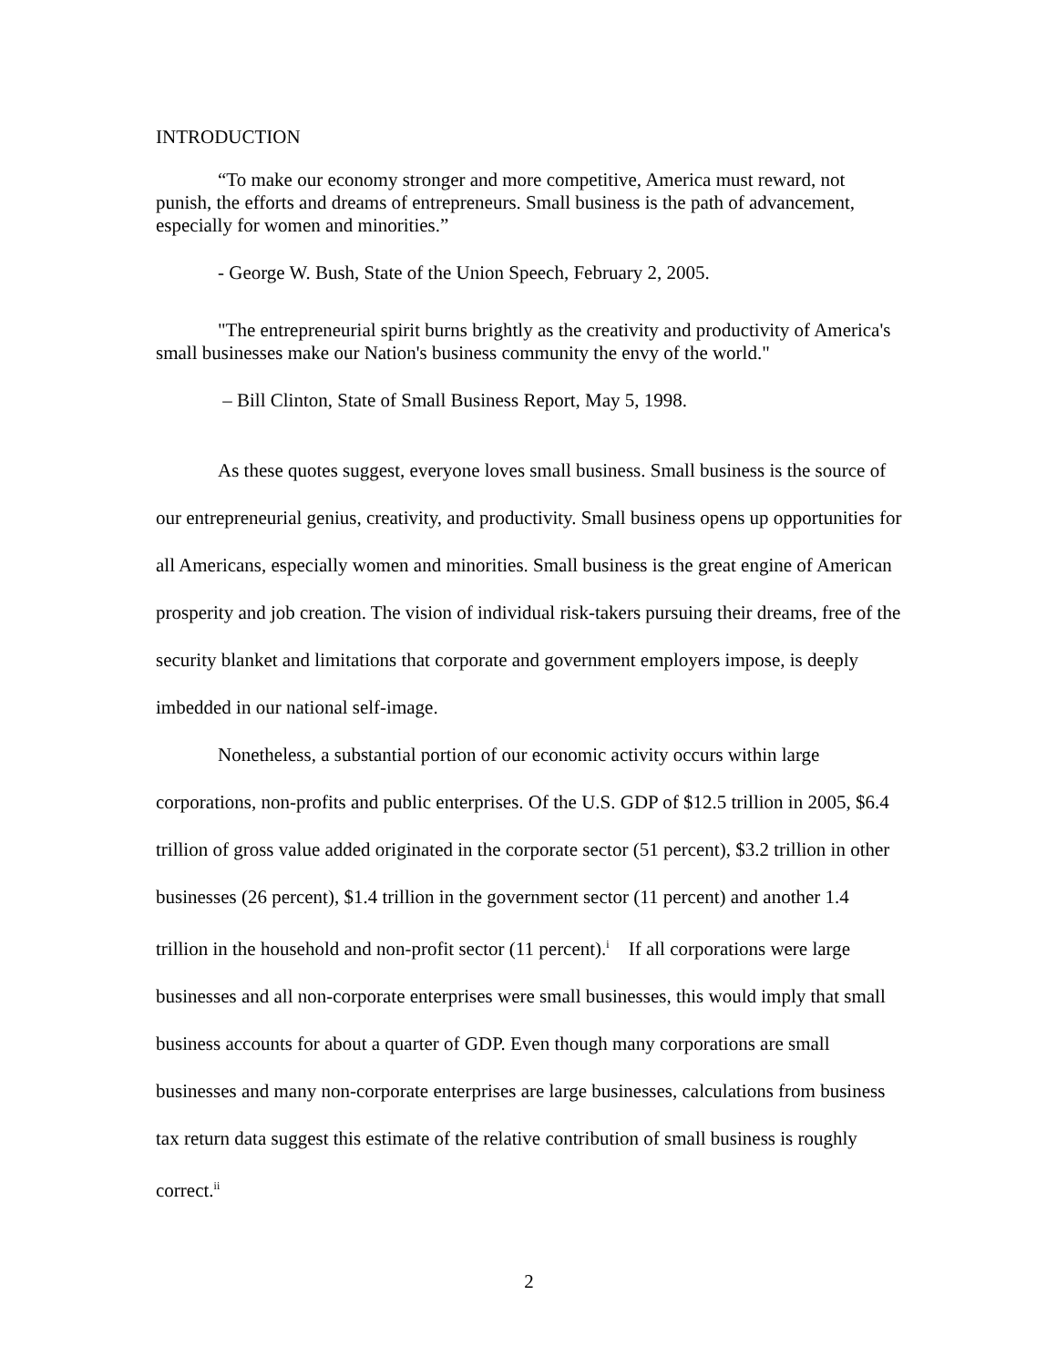INTRODUCTION
“To make our economy stronger and more competitive, America must reward, not punish, the efforts and dreams of entrepreneurs. Small business is the path of advancement, especially for women and minorities.”
- George W. Bush, State of the Union Speech, February 2, 2005.
"The entrepreneurial spirit burns brightly as the creativity and productivity of America's small businesses make our Nation's business community the envy of the world."
– Bill Clinton, State of Small Business Report, May 5, 1998.
As these quotes suggest, everyone loves small business. Small business is the source of our entrepreneurial genius, creativity, and productivity. Small business opens up opportunities for all Americans, especially women and minorities. Small business is the great engine of American prosperity and job creation. The vision of individual risk-takers pursuing their dreams, free of the security blanket and limitations that corporate and government employers impose, is deeply imbedded in our national self-image.
Nonetheless, a substantial portion of our economic activity occurs within large corporations, non-profits and public enterprises. Of the U.S. GDP of $12.5 trillion in 2005, $6.4 trillion of gross value added originated in the corporate sector (51 percent), $3.2 trillion in other businesses (26 percent), $1.4 trillion in the government sector (11 percent) and another 1.4 trillion in the household and non-profit sector (11 percent).<sup>i</sup> If all corporations were large businesses and all non-corporate enterprises were small businesses, this would imply that small business accounts for about a quarter of GDP. Even though many corporations are small businesses and many non-corporate enterprises are large businesses, calculations from business tax return data suggest this estimate of the relative contribution of small business is roughly correct.<sup>ii</sup>
2